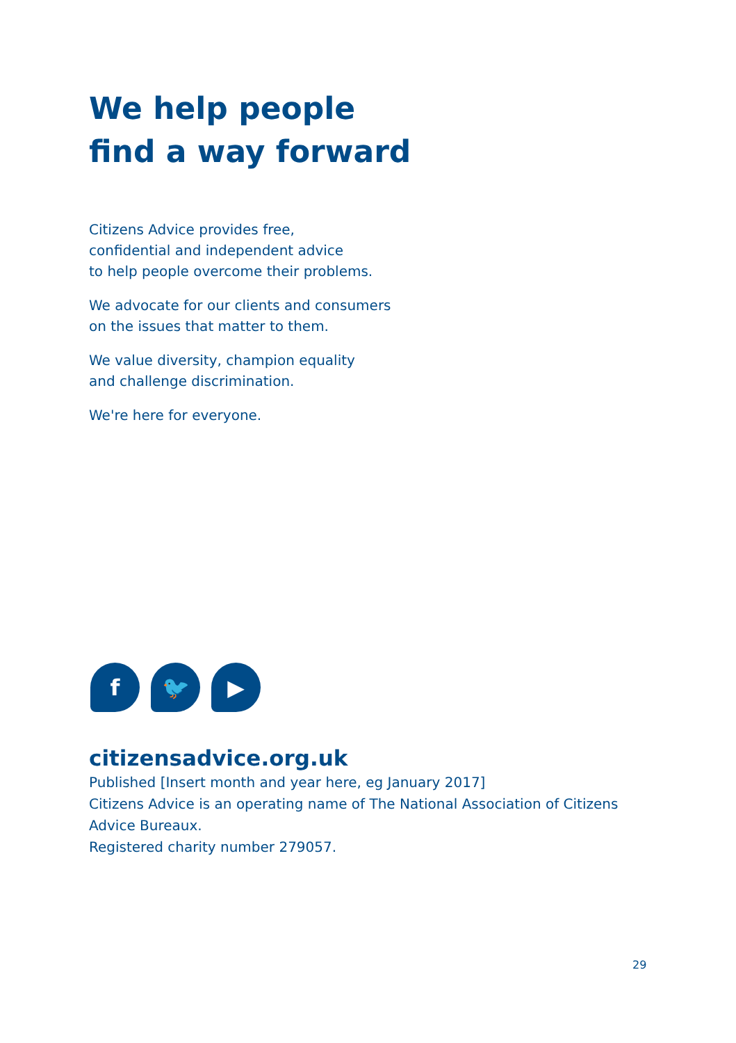We help people
find a way forward
Citizens Advice provides free,
confidential and independent advice
to help people overcome their problems.
We advocate for our clients and consumers
on the issues that matter to them.
We value diversity, champion equality
and challenge discrimination.
We're here for everyone.
f 🐦 ▶
citizensadvice.org.uk
Published [Insert month and year here, eg January 2017]
Citizens Advice is an operating name of The National Association of Citizens
Advice Bureaux.
Registered charity number 279057.
29